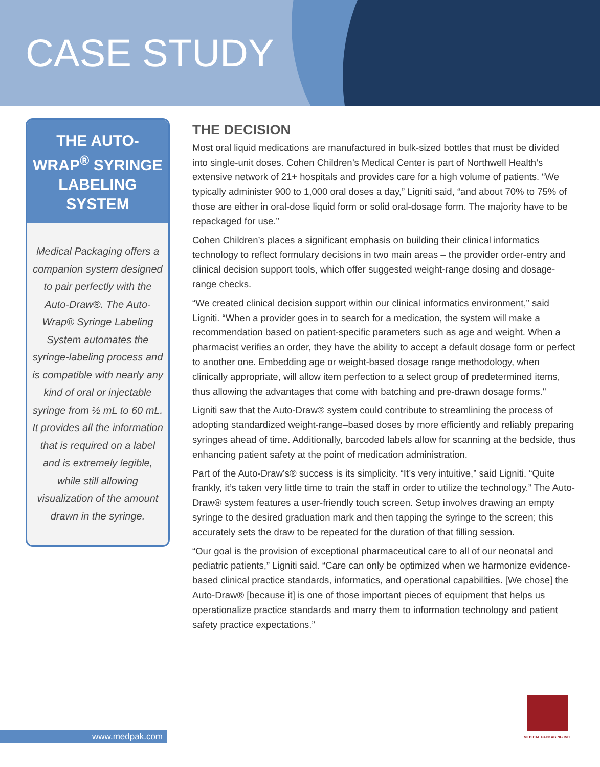CASE STUDY
THE AUTO-WRAP<sup>®</sup> SYRINGE LABELING SYSTEM
Medical Packaging offers a companion system designed to pair perfectly with the Auto-Draw®. The Auto-Wrap® Syringe Labeling System automates the syringe-labeling process and is compatible with nearly any kind of oral or injectable syringe from ½ mL to 60 mL. It provides all the information that is required on a label and is extremely legible, while still allowing visualization of the amount drawn in the syringe.
THE DECISION
Most oral liquid medications are manufactured in bulk-sized bottles that must be divided into single-unit doses. Cohen Children’s Medical Center is part of Northwell Health’s extensive network of 21+ hospitals and provides care for a high volume of patients. “We typically administer 900 to 1,000 oral doses a day,” Ligniti said, “and about 70% to 75% of those are either in oral-dose liquid form or solid oral-dosage form. The majority have to be repackaged for use.”
Cohen Children’s places a significant emphasis on building their clinical informatics technology to reflect formulary decisions in two main areas – the provider order-entry and clinical decision support tools, which offer suggested weight-range dosing and dosage-range checks.
“We created clinical decision support within our clinical informatics environment,” said Ligniti. “When a provider goes in to search for a medication, the system will make a recommendation based on patient-specific parameters such as age and weight. When a pharmacist verifies an order, they have the ability to accept a default dosage form or perfect to another one. Embedding age or weight-based dosage range methodology, when clinically appropriate, will allow item perfection to a select group of predetermined items, thus allowing the advantages that come with batching and pre-drawn dosage forms."
Ligniti saw that the Auto-Draw® system could contribute to streamlining the process of adopting standardized weight-range–based doses by more efficiently and reliably preparing syringes ahead of time. Additionally, barcoded labels allow for scanning at the bedside, thus enhancing patient safety at the point of medication administration.
Part of the Auto-Draw’s® success is its simplicity. “It’s very intuitive,” said Ligniti. “Quite frankly, it’s taken very little time to train the staff in order to utilize the technology.” The Auto-Draw® system features a user-friendly touch screen. Setup involves drawing an empty syringe to the desired graduation mark and then tapping the syringe to the screen; this accurately sets the draw to be repeated for the duration of that filling session.
“Our goal is the provision of exceptional pharmaceutical care to all of our neonatal and pediatric patients,” Ligniti said. “Care can only be optimized when we harmonize evidence-based clinical practice standards, informatics, and operational capabilities. [We chose] the Auto-Draw® [because it] is one of those important pieces of equipment that helps us operationalize practice standards and marry them to information technology and patient safety practice expectations.”
www.medpak.com
MEDICAL PACKAGING INC.